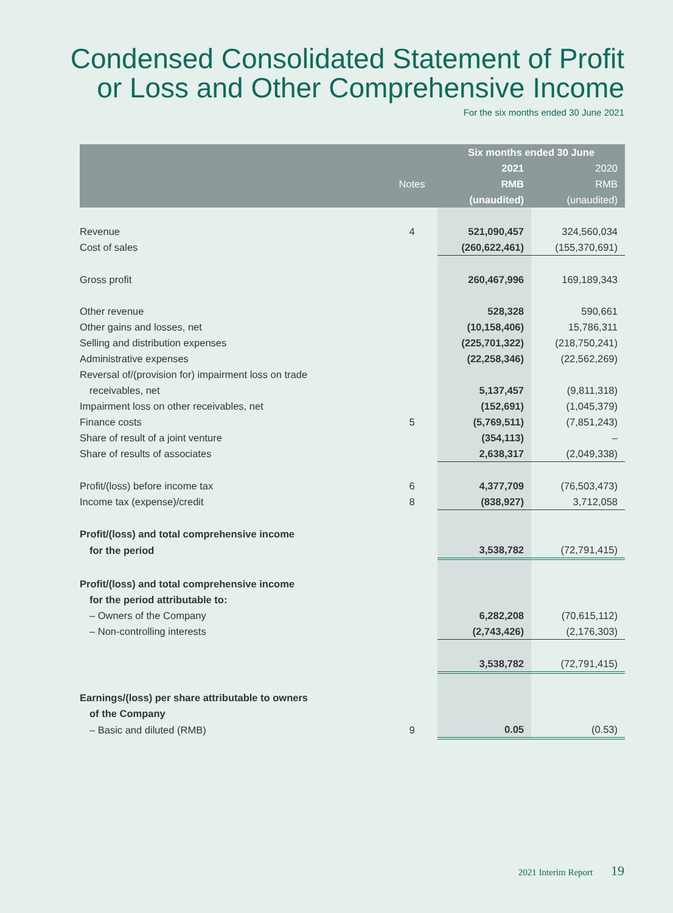Condensed Consolidated Statement of Profit
or Loss and Other Comprehensive Income
For the six months ended 30 June 2021
| | | Six months ended 30 June | |
| --- | --- | --- | --- |
| | | 2021 | 2020 |
| | Notes | RMB | RMB |
| | | (unaudited) | (unaudited) |
| Revenue | 4 | 521,090,457 | 324,560,034 |
| Cost of sales | | (260,622,461) | (155,370,691) |
| Gross profit | | 260,467,996 | 169,189,343 |
| Other revenue | | 528,328 | 590,661 |
| Other gains and losses, net | | (10,158,406) | 15,786,311 |
| Selling and distribution expenses | | (225,701,322) | (218,750,241) |
| Administrative expenses | | (22,258,346) | (22,562,269) |
| Reversal of/(provision for) impairment loss on trade | | | |
| receivables, net | | 5,137,457 | (9,811,318) |
| Impairment loss on other receivables, net | | (152,691) | (1,045,379) |
| Finance costs | 5 | (5,769,511) | (7,851,243) |
| Share of result of a joint venture | | (354,113) | – |
| Share of results of associates | | 2,638,317 | (2,049,338) |
| Profit/(loss) before income tax | 6 | 4,377,709 | (76,503,473) |
| Income tax (expense)/credit | 8 | (838,927) | 3,712,058 |
| Profit/(loss) and total comprehensive income | | | |
| for the period | | 3,538,782 | (72,791,415) |
| Profit/(loss) and total comprehensive income | | | |
| for the period attributable to: | | | |
| – Owners of the Company | | 6,282,208 | (70,615,112) |
| – Non-controlling interests | | (2,743,426) | (2,176,303) |
| | | 3,538,782 | (72,791,415) |
| Earnings/(loss) per share attributable to owners | | | |
| of the Company | | | |
| – Basic and diluted (RMB) | 9 | 0.05 | (0.53) |
2021 Interim Report 19